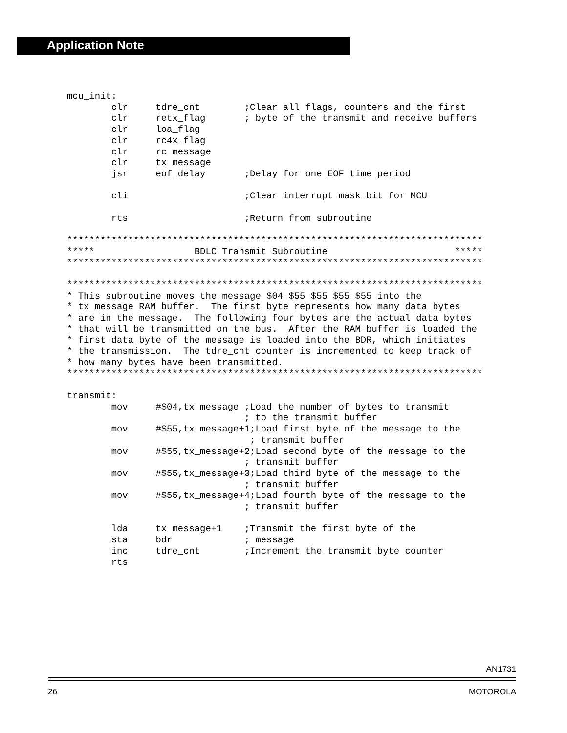Application Note
mcu_init:
        clr     tdre_cnt        ;Clear all flags, counters and the first
        clr     retx_flag       ; byte of the transmit and receive buffers
        clr     loa_flag
        clr     rc4x_flag
        clr     rc_message
        clr     tx_message
        jsr     eof_delay       ;Delay for one EOF time period

        cli                     ;Clear interrupt mask bit for MCU

        rts                     ;Return from subroutine

***************************************************************************
*****                  BDLC Transmit Subroutine                       *****
***************************************************************************

***************************************************************************
* This subroutine moves the message $04 $55 $55 $55 $55 into the
* tx_message RAM buffer.  The first byte represents how many data bytes
* are in the message.  The following four bytes are the actual data bytes
* that will be transmitted on the bus.  After the RAM buffer is loaded the
* first data byte of the message is loaded into the BDR, which initiates
* the transmission.  The tdre_cnt counter is incremented to keep track of
* how many bytes have been transmitted.
***************************************************************************

transmit:
        mov     #$04,tx_message ;Load the number of bytes to transmit
                                ; to the transmit buffer
        mov     #$55,tx_message+1;Load first byte of the message to the
                                 ; transmit buffer
        mov     #$55,tx_message+2;Load second byte of the message to the
                                ; transmit buffer
        mov     #$55,tx_message+3;Load third byte of the message to the
                                ; transmit buffer
        mov     #$55,tx_message+4;Load fourth byte of the message to the
                                ; transmit buffer

        lda     tx_message+1    ;Transmit the first byte of the
        sta     bdr             ; message
        inc     tdre_cnt        ;Increment the transmit byte counter
        rts
AN1731
26 MOTOROLA